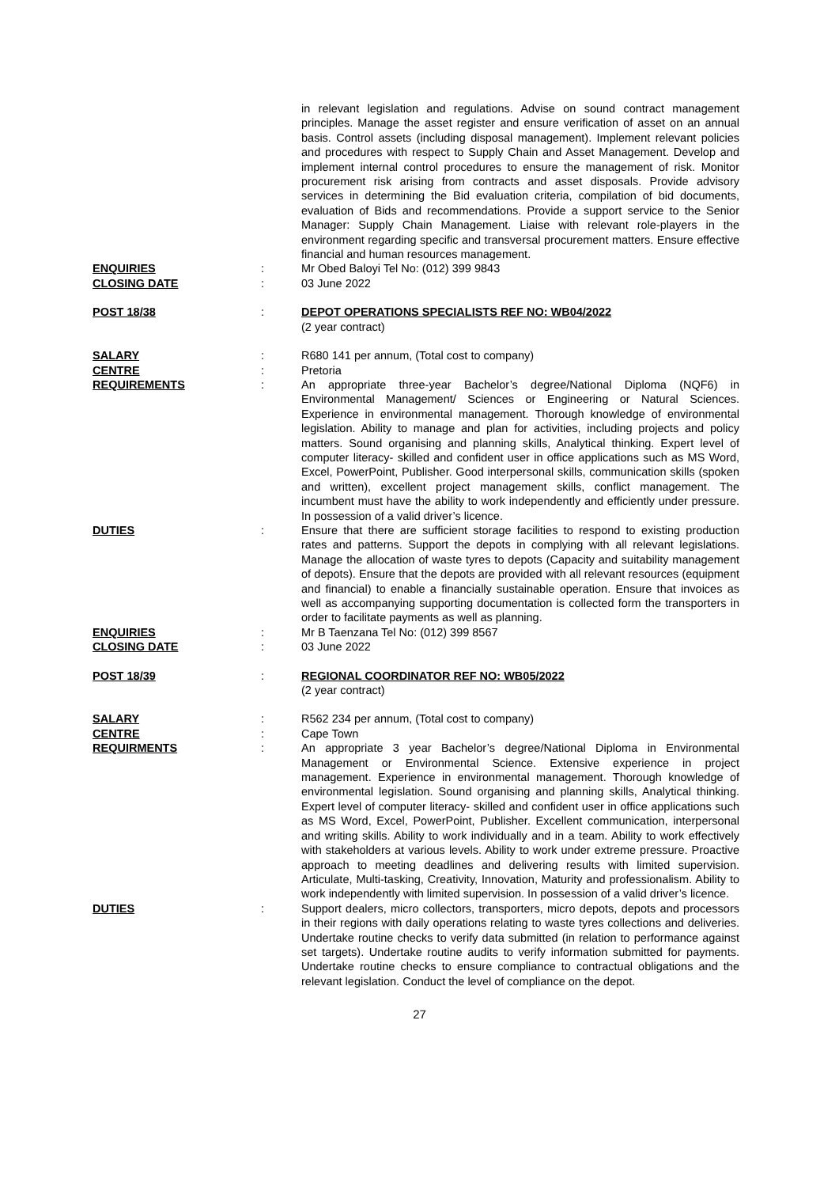in relevant legislation and regulations. Advise on sound contract management principles. Manage the asset register and ensure verification of asset on an annual basis. Control assets (including disposal management). Implement relevant policies and procedures with respect to Supply Chain and Asset Management. Develop and implement internal control procedures to ensure the management of risk. Monitor procurement risk arising from contracts and asset disposals. Provide advisory services in determining the Bid evaluation criteria, compilation of bid documents, evaluation of Bids and recommendations. Provide a support service to the Senior Manager: Supply Chain Management. Liaise with relevant role-players in the environment regarding specific and transversal procurement matters. Ensure effective financial and human resources management.
ENQUIRIES
:
Mr Obed Baloyi Tel No: (012) 399 9843
CLOSING DATE
:
03 June 2022
POST 18/38
:
DEPOT OPERATIONS SPECIALISTS REF NO: WB04/2022
(2 year contract)
SALARY
:
R680 141 per annum, (Total cost to company)
CENTRE
:
Pretoria
REQUIREMENTS
:
An appropriate three-year Bachelor’s degree/National Diploma (NQF6) in Environmental Management/ Sciences or Engineering or Natural Sciences. Experience in environmental management. Thorough knowledge of environmental legislation. Ability to manage and plan for activities, including projects and policy matters. Sound organising and planning skills, Analytical thinking. Expert level of computer literacy- skilled and confident user in office applications such as MS Word, Excel, PowerPoint, Publisher. Good interpersonal skills, communication skills (spoken and written), excellent project management skills, conflict management. The incumbent must have the ability to work independently and efficiently under pressure. In possession of a valid driver’s licence.
DUTIES
:
Ensure that there are sufficient storage facilities to respond to existing production rates and patterns. Support the depots in complying with all relevant legislations. Manage the allocation of waste tyres to depots (Capacity and suitability management of depots). Ensure that the depots are provided with all relevant resources (equipment and financial) to enable a financially sustainable operation. Ensure that invoices as well as accompanying supporting documentation is collected form the transporters in order to facilitate payments as well as planning.
ENQUIRIES
:
Mr B Taenzana Tel No: (012) 399 8567
CLOSING DATE
:
03 June 2022
POST 18/39
:
REGIONAL COORDINATOR REF NO: WB05/2022
(2 year contract)
SALARY
:
R562 234 per annum, (Total cost to company)
CENTRE
:
Cape Town
REQUIRMENTS
:
An appropriate 3 year Bachelor’s degree/National Diploma in Environmental Management or Environmental Science. Extensive experience in project management. Experience in environmental management. Thorough knowledge of environmental legislation. Sound organising and planning skills, Analytical thinking. Expert level of computer literacy- skilled and confident user in office applications such as MS Word, Excel, PowerPoint, Publisher. Excellent communication, interpersonal and writing skills. Ability to work individually and in a team. Ability to work effectively with stakeholders at various levels. Ability to work under extreme pressure. Proactive approach to meeting deadlines and delivering results with limited supervision. Articulate, Multi-tasking, Creativity, Innovation, Maturity and professionalism. Ability to work independently with limited supervision. In possession of a valid driver’s licence.
DUTIES
:
Support dealers, micro collectors, transporters, micro depots, depots and processors in their regions with daily operations relating to waste tyres collections and deliveries. Undertake routine checks to verify data submitted (in relation to performance against set targets). Undertake routine audits to verify information submitted for payments. Undertake routine checks to ensure compliance to contractual obligations and the relevant legislation. Conduct the level of compliance on the depot.
27